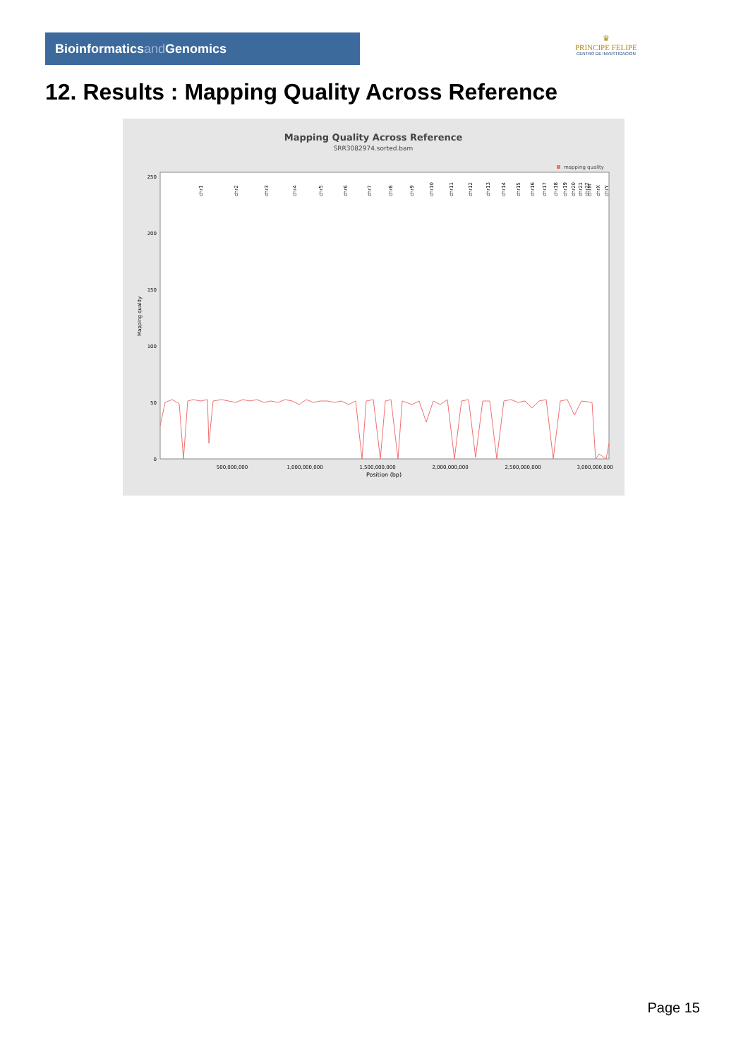Bioinformaticsand Genomics
♛
PRINCIPE FELIPE
CENTRO DE INVESTIGACION
12. Results : Mapping Quality Across Reference
Mapping Quality Across Reference
SRR3082974.sorted.bam
mapping quality
0
50
100
150
200
250
500,000,000
1,000,000,000
1,500,000,000
2,000,000,000
2,500,000,000
3,000,000,000
Position (bp)
Mapping quality
chr1
chr2
chr3
chr4
chr5
chr6
chr7
chr8
chr9
chr10
chr11
chr12
chr13
chr14
chr15
chr16
chr17
chr18
chr19
chr20
chr21
chr22
chrM
chrX
chrY
Page 15